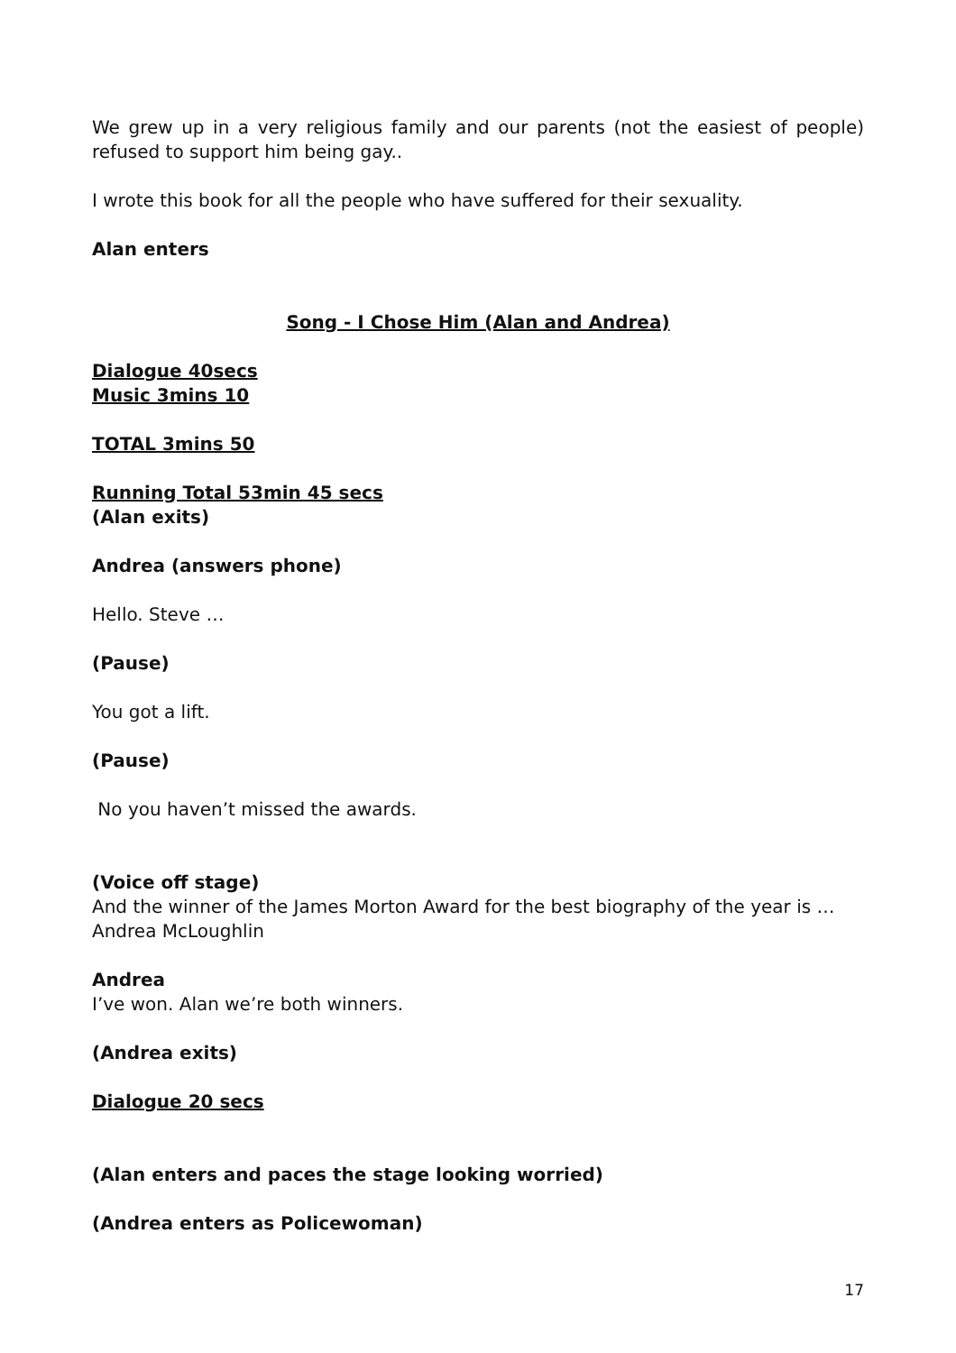We grew up in a very religious family and our parents (not the easiest of people) refused to support him being gay..
I wrote this book for all the people who have suffered for their sexuality.
Alan enters
Song - I Chose Him (Alan and Andrea)
Dialogue 40secs
Music 3mins 10
TOTAL 3mins 50
Running Total 53min 45 secs
(Alan exits)
Andrea (answers phone)
Hello. Steve …
(Pause)
You got a lift.
(Pause)
No you haven’t missed the awards.
(Voice off stage)
And the winner of the James Morton Award for the best biography of the year is … Andrea McLoughlin
Andrea
I’ve won. Alan we’re both winners.
(Andrea exits)
Dialogue 20 secs
(Alan enters and paces the stage looking worried)
(Andrea enters as Policewoman)
17